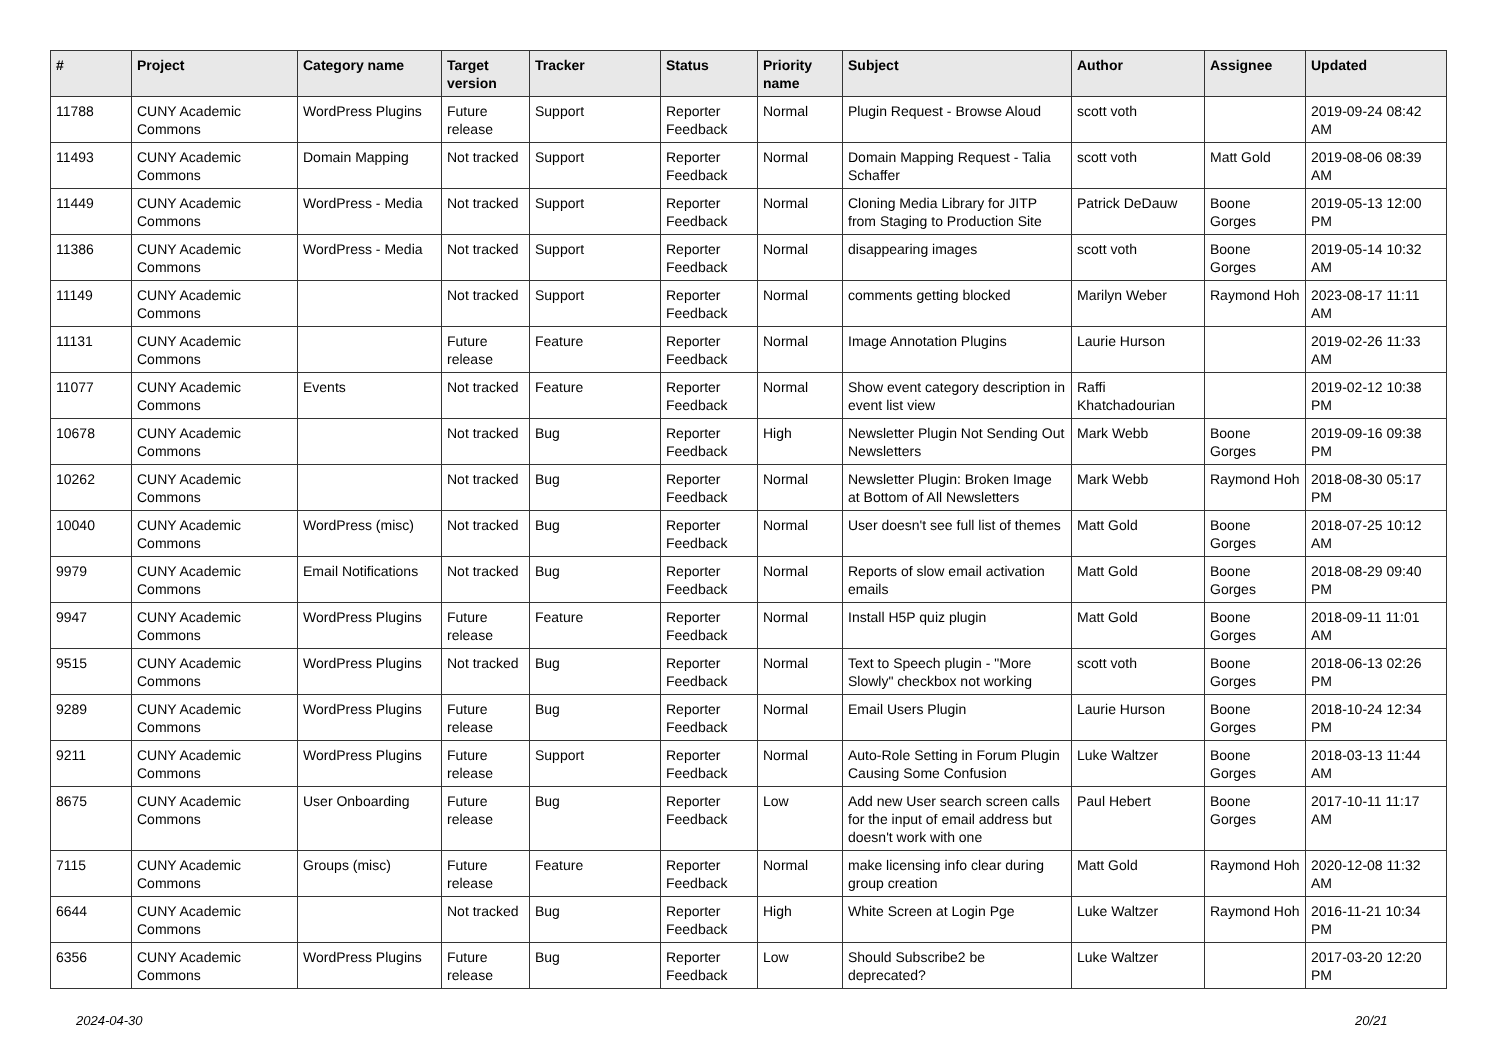| # | Project | Category name | Target version | Tracker | Status | Priority name | Subject | Author | Assignee | Updated |
| --- | --- | --- | --- | --- | --- | --- | --- | --- | --- | --- |
| 11788 | CUNY Academic Commons | WordPress Plugins | Future release | Support | Reporter Feedback | Normal | Plugin Request - Browse Aloud | scott voth | | 2019-09-24 08:42 AM |
| 11493 | CUNY Academic Commons | Domain Mapping | Not tracked | Support | Reporter Feedback | Normal | Domain Mapping Request - Talia Schaffer | scott voth | Matt Gold | 2019-08-06 08:39 AM |
| 11449 | CUNY Academic Commons | WordPress - Media | Not tracked | Support | Reporter Feedback | Normal | Cloning Media Library for JITP from Staging to Production Site | Patrick DeDauw | Boone Gorges | 2019-05-13 12:00 PM |
| 11386 | CUNY Academic Commons | WordPress - Media | Not tracked | Support | Reporter Feedback | Normal | disappearing images | scott voth | Boone Gorges | 2019-05-14 10:32 AM |
| 11149 | CUNY Academic Commons | | Not tracked | Support | Reporter Feedback | Normal | comments getting blocked | Marilyn Weber | Raymond Hoh | 2023-08-17 11:11 AM |
| 11131 | CUNY Academic Commons | | Future release | Feature | Reporter Feedback | Normal | Image Annotation Plugins | Laurie Hurson | | 2019-02-26 11:33 AM |
| 11077 | CUNY Academic Commons | Events | Not tracked | Feature | Reporter Feedback | Normal | Show event category description in event list view | Raffi Khatchadourian | | 2019-02-12 10:38 PM |
| 10678 | CUNY Academic Commons | | Not tracked | Bug | Reporter Feedback | High | Newsletter Plugin Not Sending Out Newsletters | Mark Webb | Boone Gorges | 2019-09-16 09:38 PM |
| 10262 | CUNY Academic Commons | | Not tracked | Bug | Reporter Feedback | Normal | Newsletter Plugin: Broken Image at Bottom of All Newsletters | Mark Webb | Raymond Hoh | 2018-08-30 05:17 PM |
| 10040 | CUNY Academic Commons | WordPress (misc) | Not tracked | Bug | Reporter Feedback | Normal | User doesn't see full list of themes | Matt Gold | Boone Gorges | 2018-07-25 10:12 AM |
| 9979 | CUNY Academic Commons | Email Notifications | Not tracked | Bug | Reporter Feedback | Normal | Reports of slow email activation emails | Matt Gold | Boone Gorges | 2018-08-29 09:40 PM |
| 9947 | CUNY Academic Commons | WordPress Plugins | Future release | Feature | Reporter Feedback | Normal | Install H5P quiz plugin | Matt Gold | Boone Gorges | 2018-09-11 11:01 AM |
| 9515 | CUNY Academic Commons | WordPress Plugins | Not tracked | Bug | Reporter Feedback | Normal | Text to Speech plugin - "More Slowly" checkbox not working | scott voth | Boone Gorges | 2018-06-13 02:26 PM |
| 9289 | CUNY Academic Commons | WordPress Plugins | Future release | Bug | Reporter Feedback | Normal | Email Users Plugin | Laurie Hurson | Boone Gorges | 2018-10-24 12:34 PM |
| 9211 | CUNY Academic Commons | WordPress Plugins | Future release | Support | Reporter Feedback | Normal | Auto-Role Setting in Forum Plugin Causing Some Confusion | Luke Waltzer | Boone Gorges | 2018-03-13 11:44 AM |
| 8675 | CUNY Academic Commons | User Onboarding | Future release | Bug | Reporter Feedback | Low | Add new User search screen calls for the input of email address but doesn't work with one | Paul Hebert | Boone Gorges | 2017-10-11 11:17 AM |
| 7115 | CUNY Academic Commons | Groups (misc) | Future release | Feature | Reporter Feedback | Normal | make licensing info clear during group creation | Matt Gold | Raymond Hoh | 2020-12-08 11:32 AM |
| 6644 | CUNY Academic Commons | | Not tracked | Bug | Reporter Feedback | High | White Screen at Login Pge | Luke Waltzer | Raymond Hoh | 2016-11-21 10:34 PM |
| 6356 | CUNY Academic Commons | WordPress Plugins | Future release | Bug | Reporter Feedback | Low | Should Subscribe2 be deprecated? | Luke Waltzer | | 2017-03-20 12:20 PM |
2024-04-30 20/21